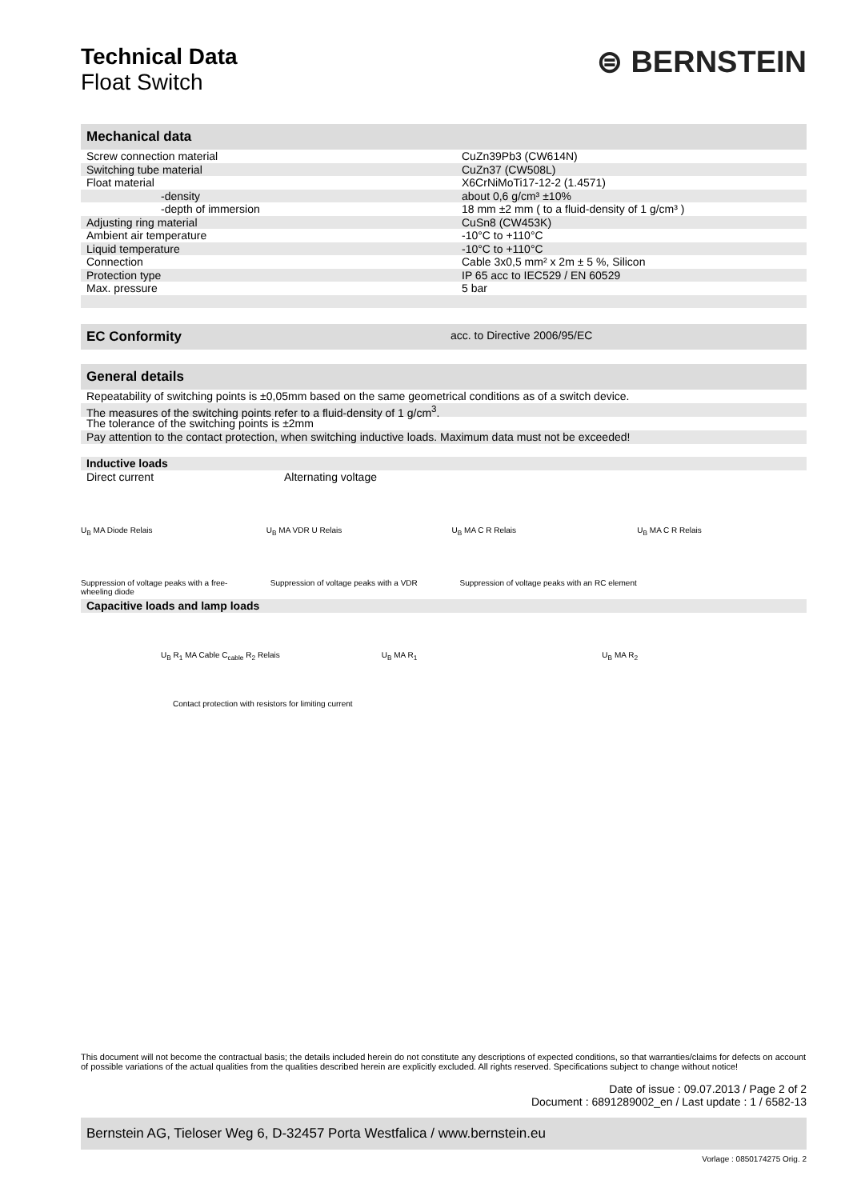⊜ BERNSTEIN
Technical Data
Float Switch
Mechanical data
| Screw connection material | CuZn39Pb3 (CW614N) |
| Switching tube material | CuZn37 (CW508L) |
| Float material | X6CrNiMoTi17-12-2 (1.4571) |
| -density | about 0,6 g/cm³ ±10% |
| -depth of immersion | 18 mm ±2 mm ( to a fluid-density of 1 g/cm³ ) |
| Adjusting ring material | CuSn8 (CW453K) |
| Ambient air temperature | -10°C to +110°C |
| Liquid temperature | -10°C to +110°C |
| Connection | Cable 3x0,5 mm² x 2m ± 5 %, Silicon |
| Protection type | IP 65 acc to IEC529 / EN 60529 |
| Max. pressure | 5 bar |
EC Conformity acc. to Directive 2006/95/EC
General details
Repeatability of switching points is ±0,05mm based on the same geometrical conditions as of a switch device.
The measures of the switching points refer to a fluid-density of 1 g/cm<sup>3</sup>.
The tolerance of the switching points is ±2mm
Pay attention to the contact protection, when switching inductive loads. Maximum data must not be exceeded!
Inductive loads
Direct current Alternating voltage
U<sub>B</sub> MA Diode Relais U<sub>B</sub> MA VDR U Relais U<sub>B</sub> MA C R Relais U<sub>B</sub> MA C R Relais
Suppression of voltage peaks with a free-wheeling diode
Suppression of voltage peaks with a VDR
Suppression of voltage peaks with an RC element
Capacitive loads and lamp loads
U<sub>B</sub> R<sub>1</sub> MA Cable C<sub>cable</sub> R<sub>2</sub> Relais
U<sub>B</sub> MA R<sub>1</sub> U<sub>B</sub> MA R<sub>2</sub>
Contact protection with resistors for limiting current
This document will not become the contractual basis; the details included herein do not constitute any descriptions of expected conditions, so that warranties/claims for defects on account of possible variations of the actual qualities from the qualities described herein are explicitly excluded. All rights reserved. Specifications subject to change without notice!
Date of issue : 09.07.2013 / Page 2 of 2
Document : 6891289002_en / Last update : 1 / 6582-13
Bernstein AG, Tieloser Weg 6, D-32457 Porta Westfalica / www.bernstein.eu
Vorlage : 0850174275 Orig. 2